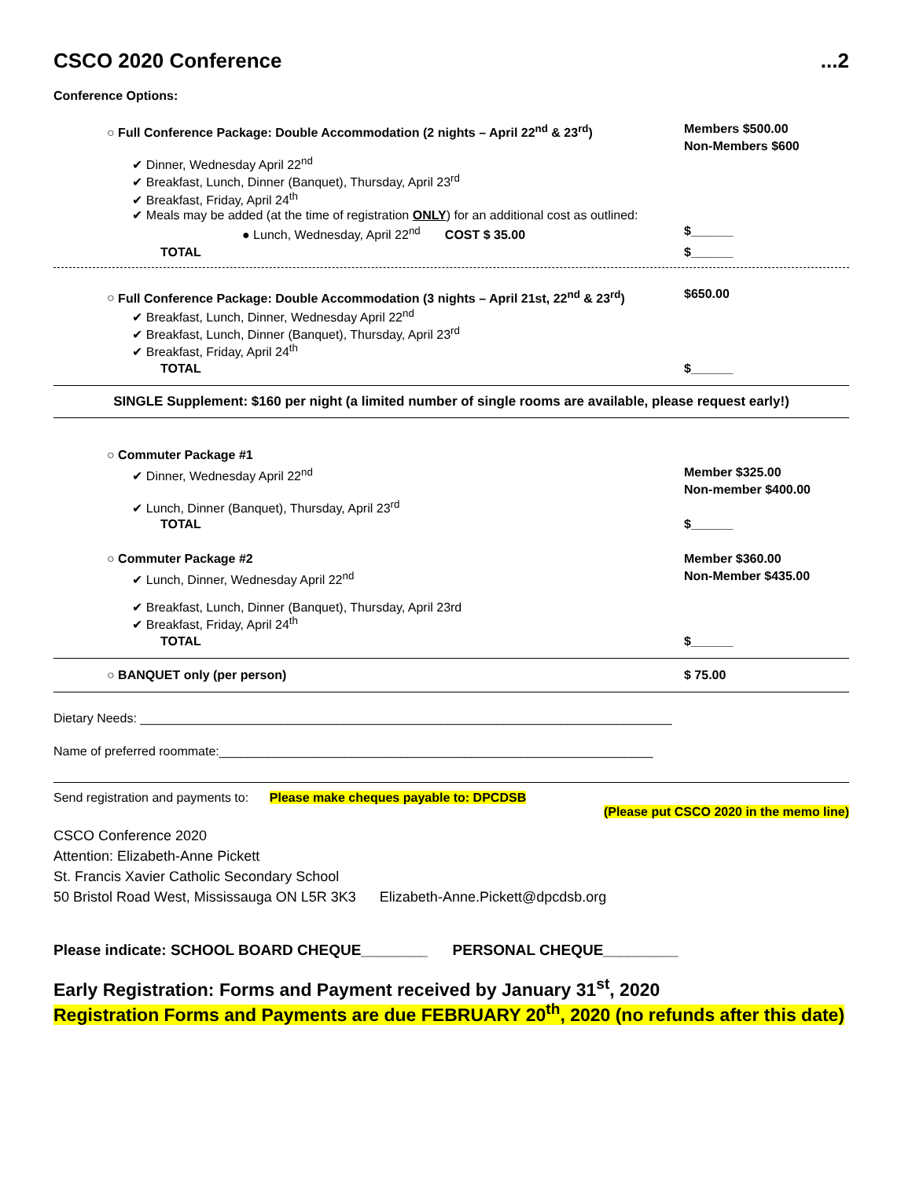CSCO 2020 Conference...2
Conference Options:
○ Full Conference Package: Double Accommodation (2 nights – April 22<sup>nd</sup> & 23<sup>rd</sup>)
Members $500.00
Non-Members $600
✔ Dinner, Wednesday April 22<sup>nd</sup>
✔ Breakfast, Lunch, Dinner (Banquet), Thursday, April 23<sup>rd</sup>
✔ Breakfast, Friday, April 24<sup>th</sup>
✔ Meals may be added (at the time of registration ONLY) for an additional cost as outlined:
● Lunch, Wednesday, April 22<sup>nd</sup> COST $ 35.00
$______
TOTAL $______
○ Full Conference Package: Double Accommodation (3 nights – April 21st, 22<sup>nd</sup> & 23<sup>rd</sup>)
$650.00
✔ Breakfast, Lunch, Dinner, Wednesday April 22<sup>nd</sup>
✔ Breakfast, Lunch, Dinner (Banquet), Thursday, April 23<sup>rd</sup>
✔ Breakfast, Friday, April 24<sup>th</sup>
TOTAL $______
SINGLE Supplement: $160 per night (a limited number of single rooms are available, please request early!)
○ Commuter Package #1
✔ Dinner, Wednesday April 22<sup>nd</sup> Member $325.00
Non-member $400.00
✔ Lunch, Dinner (Banquet), Thursday, April 23<sup>rd</sup>
TOTAL $______
○ Commuter Package #2 Member $360.00
✔ Lunch, Dinner, Wednesday April 22<sup>nd</sup>
Non-Member $435.00
✔ Breakfast, Lunch, Dinner (Banquet), Thursday, April 23rd
✔ Breakfast, Friday, April 24<sup>th</sup>
TOTAL $______
○ BANQUET only (per person) $ 75.00
Dietary Needs: ____________________________________________________________________________
Name of preferred roommate:______________________________________________________________
Send registration and payments to: Please make cheques payable to: DPCDSB
(Please put CSCO 2020 in the memo line)
CSCO Conference 2020
Attention: Elizabeth-Anne Pickett
St. Francis Xavier Catholic Secondary School
50 Bristol Road West, Mississauga ON L5R 3K3 Elizabeth-Anne.Pickett@dpcdsb.org
Please indicate: SCHOOL BOARD CHEQUE________ PERSONAL CHEQUE_________
Early Registration: Forms and Payment received by January 31<sup>st</sup>, 2020
Registration Forms and Payments are due FEBRUARY 20<sup>th</sup>, 2020 (no refunds after this date)